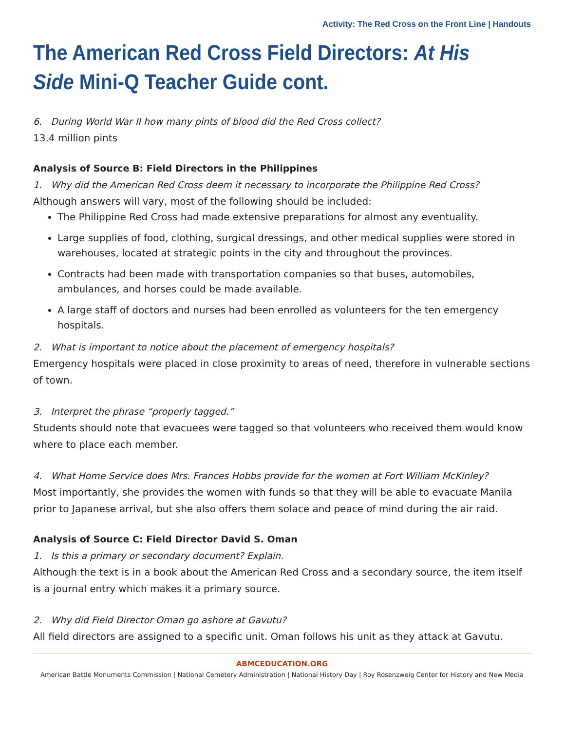Activity: The Red Cross on the Front Line | Handouts
The American Red Cross Field Directors: At His Side Mini-Q Teacher Guide cont.
6. During World War II how many pints of blood did the Red Cross collect?
13.4 million pints
Analysis of Source B: Field Directors in the Philippines
1. Why did the American Red Cross deem it necessary to incorporate the Philippine Red Cross?
Although answers will vary, most of the following should be included:
The Philippine Red Cross had made extensive preparations for almost any eventuality.
Large supplies of food, clothing, surgical dressings, and other medical supplies were stored in warehouses, located at strategic points in the city and throughout the provinces.
Contracts had been made with transportation companies so that buses, automobiles, ambulances, and horses could be made available.
A large staff of doctors and nurses had been enrolled as volunteers for the ten emergency hospitals.
2. What is important to notice about the placement of emergency hospitals?
Emergency hospitals were placed in close proximity to areas of need, therefore in vulnerable sections of town.
3. Interpret the phrase “properly tagged.”
Students should note that evacuees were tagged so that volunteers who received them would know where to place each member.
4. What Home Service does Mrs. Frances Hobbs provide for the women at Fort William McKinley?
Most importantly, she provides the women with funds so that they will be able to evacuate Manila prior to Japanese arrival, but she also offers them solace and peace of mind during the air raid.
Analysis of Source C: Field Director David S. Oman
1. Is this a primary or secondary document? Explain.
Although the text is in a book about the American Red Cross and a secondary source, the item itself is a journal entry which makes it a primary source.
2. Why did Field Director Oman go ashore at Gavutu?
All field directors are assigned to a specific unit. Oman follows his unit as they attack at Gavutu.
ABMCEDUCATION.ORG
American Battle Monuments Commission | National Cemetery Administration | National History Day | Roy Rosenzweig Center for History and New Media